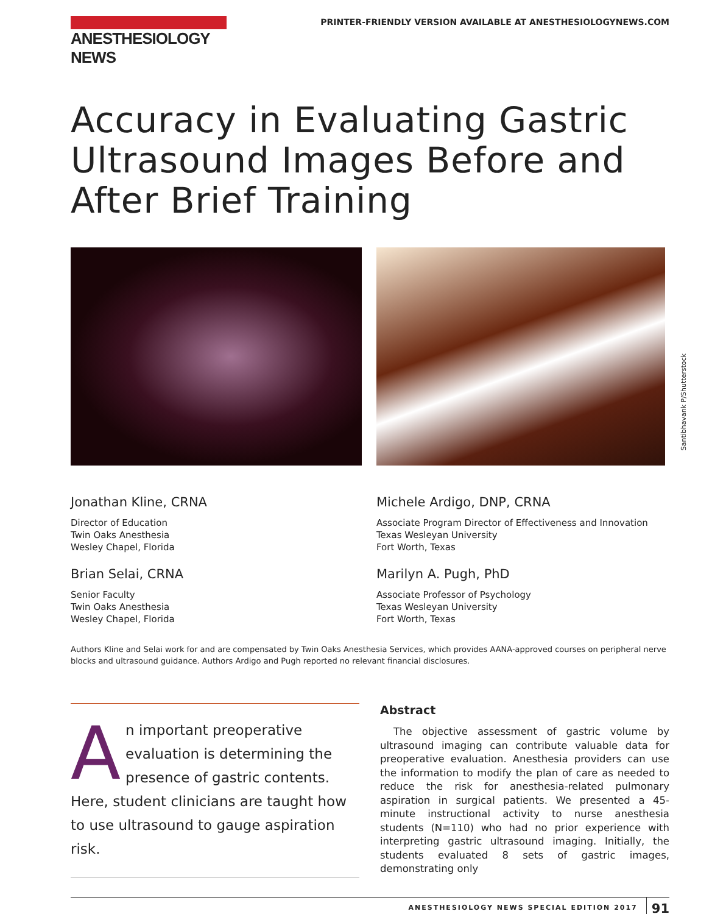ANESTHESIOLOGY NEWS
PRINTER-FRIENDLY VERSION AVAILABLE AT ANESTHESIOLOGYNEWS.COM
Accuracy in Evaluating Gastric Ultrasound Images Before and After Brief Training
Santibhavank P/Shutterstock
Jonathan Kline, CRNA
Director of Education
Twin Oaks Anesthesia
Wesley Chapel, Florida
Brian Selai, CRNA
Senior Faculty
Twin Oaks Anesthesia
Wesley Chapel, Florida
Michele Ardigo, DNP, CRNA
Associate Program Director of Effectiveness and Innovation
Texas Wesleyan University
Fort Worth, Texas
Marilyn A. Pugh, PhD
Associate Professor of Psychology
Texas Wesleyan University
Fort Worth, Texas
Authors Kline and Selai work for and are compensated by Twin Oaks Anesthesia Services, which provides AANA-approved courses on peripheral nerve blocks and ultrasound guidance. Authors Ardigo and Pugh reported no relevant financial disclosures.
An important preoperative evaluation is determining the presence of gastric contents. Here, student clinicians are taught how to use ultrasound to gauge aspiration risk.
Abstract
The objective assessment of gastric volume by ultrasound imaging can contribute valuable data for preoperative evaluation. Anesthesia providers can use the information to modify the plan of care as needed to reduce the risk for anesthesia-related pulmonary aspiration in surgical patients. We presented a 45-minute instructional activity to nurse anesthesia students (N=110) who had no prior experience with interpreting gastric ultrasound imaging. Initially, the students evaluated 8 sets of gastric images, demonstrating only
ANESTHESIOLOGY NEWS SPECIAL EDITION 2017 91